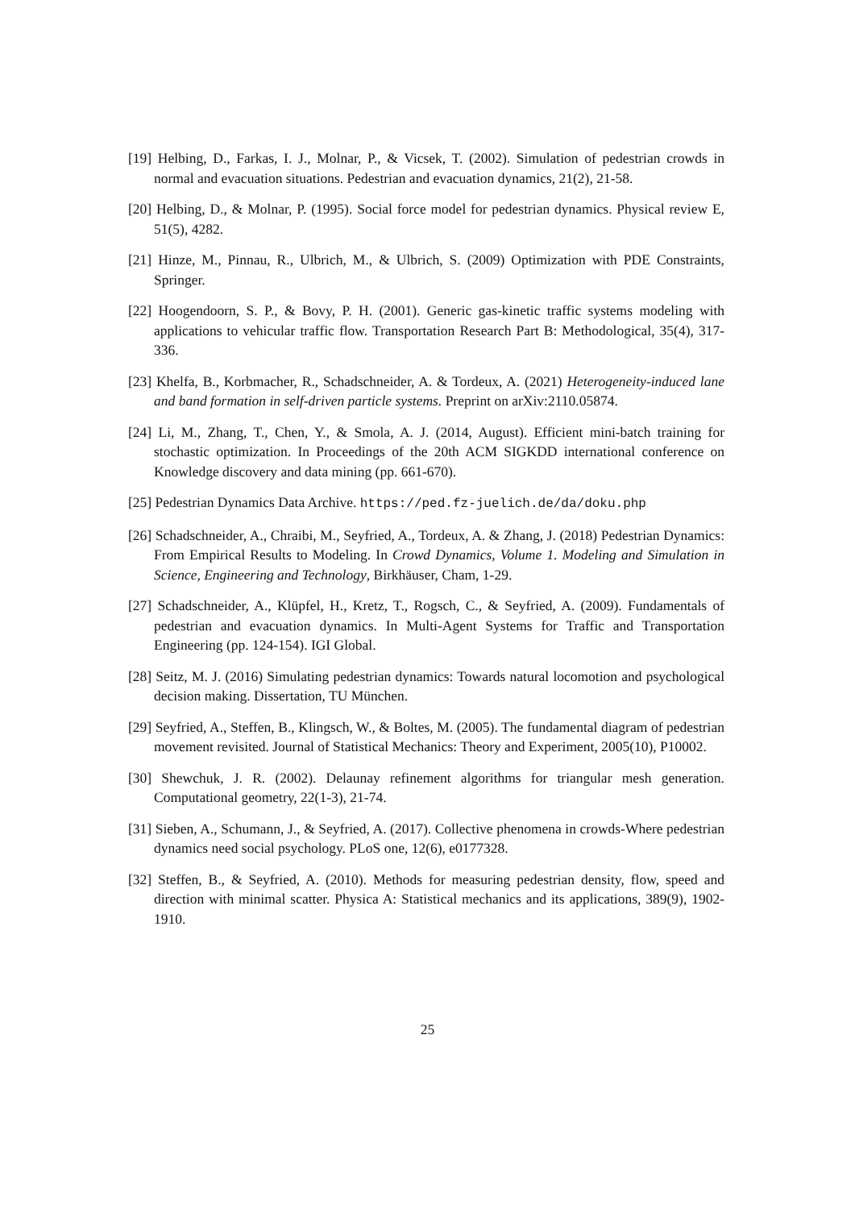[19] Helbing, D., Farkas, I. J., Molnar, P., & Vicsek, T. (2002). Simulation of pedestrian crowds in normal and evacuation situations. Pedestrian and evacuation dynamics, 21(2), 21-58.
[20] Helbing, D., & Molnar, P. (1995). Social force model for pedestrian dynamics. Physical review E, 51(5), 4282.
[21] Hinze, M., Pinnau, R., Ulbrich, M., & Ulbrich, S. (2009) Optimization with PDE Constraints, Springer.
[22] Hoogendoorn, S. P., & Bovy, P. H. (2001). Generic gas-kinetic traffic systems modeling with applications to vehicular traffic flow. Transportation Research Part B: Methodological, 35(4), 317-336.
[23] Khelfa, B., Korbmacher, R., Schadschneider, A. & Tordeux, A. (2021) Heterogeneity-induced lane and band formation in self-driven particle systems. Preprint on arXiv:2110.05874.
[24] Li, M., Zhang, T., Chen, Y., & Smola, A. J. (2014, August). Efficient mini-batch training for stochastic optimization. In Proceedings of the 20th ACM SIGKDD international conference on Knowledge discovery and data mining (pp. 661-670).
[25] Pedestrian Dynamics Data Archive. https://ped.fz-juelich.de/da/doku.php
[26] Schadschneider, A., Chraibi, M., Seyfried, A., Tordeux, A. & Zhang, J. (2018) Pedestrian Dynamics: From Empirical Results to Modeling. In Crowd Dynamics, Volume 1. Modeling and Simulation in Science, Engineering and Technology, Birkhäuser, Cham, 1-29.
[27] Schadschneider, A., Klüpfel, H., Kretz, T., Rogsch, C., & Seyfried, A. (2009). Fundamentals of pedestrian and evacuation dynamics. In Multi-Agent Systems for Traffic and Transportation Engineering (pp. 124-154). IGI Global.
[28] Seitz, M. J. (2016) Simulating pedestrian dynamics: Towards natural locomotion and psychological decision making. Dissertation, TU München.
[29] Seyfried, A., Steffen, B., Klingsch, W., & Boltes, M. (2005). The fundamental diagram of pedestrian movement revisited. Journal of Statistical Mechanics: Theory and Experiment, 2005(10), P10002.
[30] Shewchuk, J. R. (2002). Delaunay refinement algorithms for triangular mesh generation. Computational geometry, 22(1-3), 21-74.
[31] Sieben, A., Schumann, J., & Seyfried, A. (2017). Collective phenomena in crowds-Where pedestrian dynamics need social psychology. PLoS one, 12(6), e0177328.
[32] Steffen, B., & Seyfried, A. (2010). Methods for measuring pedestrian density, flow, speed and direction with minimal scatter. Physica A: Statistical mechanics and its applications, 389(9), 1902-1910.
25